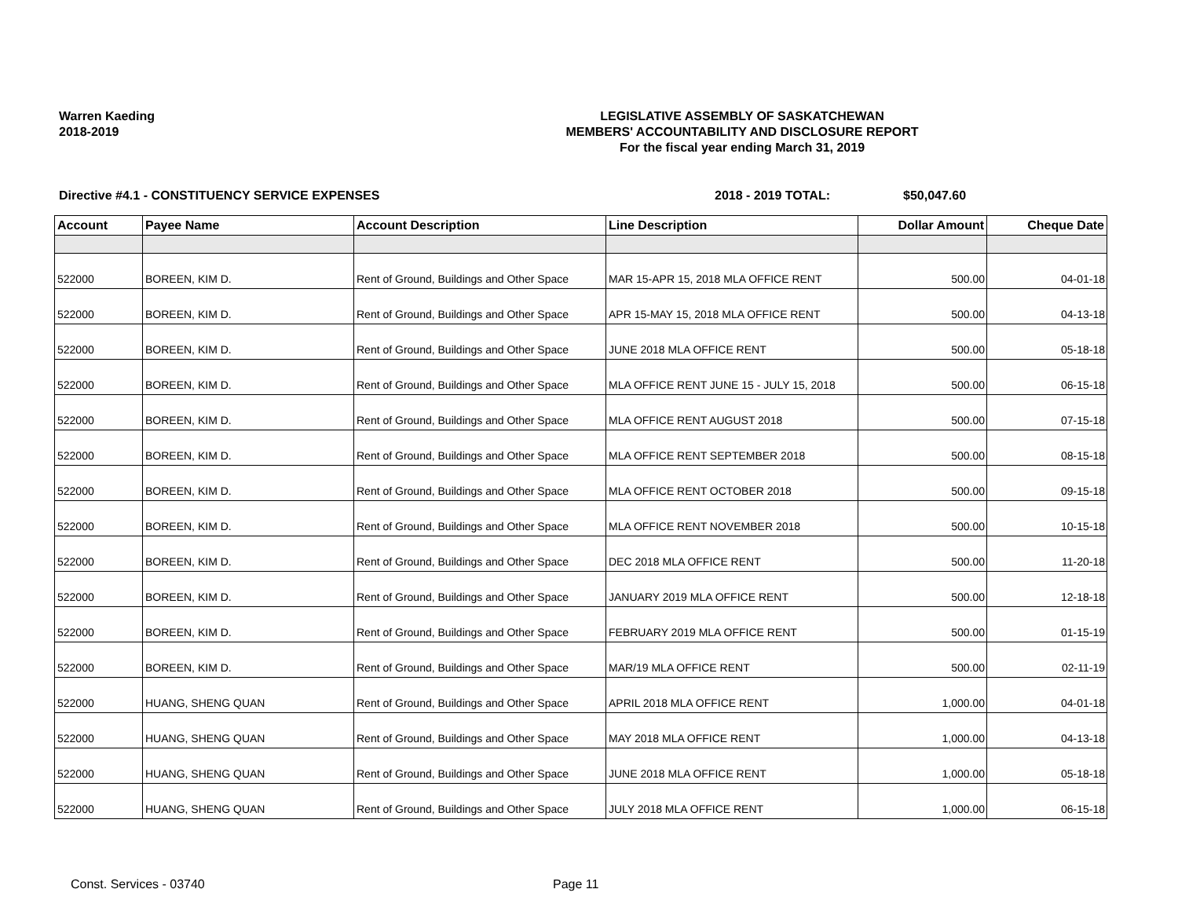Warren Kaeding
2018-2019
LEGISLATIVE ASSEMBLY OF SASKATCHEWAN
MEMBERS' ACCOUNTABILITY AND DISCLOSURE REPORT
For the fiscal year ending March 31, 2019
Directive #4.1 - CONSTITUENCY SERVICE EXPENSES 2018 - 2019 TOTAL: $50,047.60
| Account | Payee Name | Account Description | Line Description | Dollar Amount | Cheque Date |
| --- | --- | --- | --- | --- | --- |
| 522000 | BOREEN, KIM D. | Rent of Ground, Buildings and Other Space | MAR 15-APR 15, 2018 MLA OFFICE RENT | 500.00 | 04-01-18 |
| 522000 | BOREEN, KIM D. | Rent of Ground, Buildings and Other Space | APR 15-MAY 15, 2018 MLA OFFICE RENT | 500.00 | 04-13-18 |
| 522000 | BOREEN, KIM D. | Rent of Ground, Buildings and Other Space | JUNE 2018 MLA OFFICE RENT | 500.00 | 05-18-18 |
| 522000 | BOREEN, KIM D. | Rent of Ground, Buildings and Other Space | MLA OFFICE RENT JUNE 15 - JULY 15, 2018 | 500.00 | 06-15-18 |
| 522000 | BOREEN, KIM D. | Rent of Ground, Buildings and Other Space | MLA OFFICE RENT AUGUST 2018 | 500.00 | 07-15-18 |
| 522000 | BOREEN, KIM D. | Rent of Ground, Buildings and Other Space | MLA OFFICE RENT SEPTEMBER 2018 | 500.00 | 08-15-18 |
| 522000 | BOREEN, KIM D. | Rent of Ground, Buildings and Other Space | MLA OFFICE RENT OCTOBER 2018 | 500.00 | 09-15-18 |
| 522000 | BOREEN, KIM D. | Rent of Ground, Buildings and Other Space | MLA OFFICE RENT NOVEMBER 2018 | 500.00 | 10-15-18 |
| 522000 | BOREEN, KIM D. | Rent of Ground, Buildings and Other Space | DEC 2018 MLA OFFICE RENT | 500.00 | 11-20-18 |
| 522000 | BOREEN, KIM D. | Rent of Ground, Buildings and Other Space | JANUARY 2019 MLA OFFICE RENT | 500.00 | 12-18-18 |
| 522000 | BOREEN, KIM D. | Rent of Ground, Buildings and Other Space | FEBRUARY 2019 MLA OFFICE RENT | 500.00 | 01-15-19 |
| 522000 | BOREEN, KIM D. | Rent of Ground, Buildings and Other Space | MAR/19 MLA OFFICE RENT | 500.00 | 02-11-19 |
| 522000 | HUANG, SHENG QUAN | Rent of Ground, Buildings and Other Space | APRIL 2018 MLA OFFICE RENT | 1,000.00 | 04-01-18 |
| 522000 | HUANG, SHENG QUAN | Rent of Ground, Buildings and Other Space | MAY 2018 MLA OFFICE RENT | 1,000.00 | 04-13-18 |
| 522000 | HUANG, SHENG QUAN | Rent of Ground, Buildings and Other Space | JUNE 2018 MLA OFFICE RENT | 1,000.00 | 05-18-18 |
| 522000 | HUANG, SHENG QUAN | Rent of Ground, Buildings and Other Space | JULY 2018 MLA OFFICE RENT | 1,000.00 | 06-15-18 |
Const. Services - 03740 Page 11